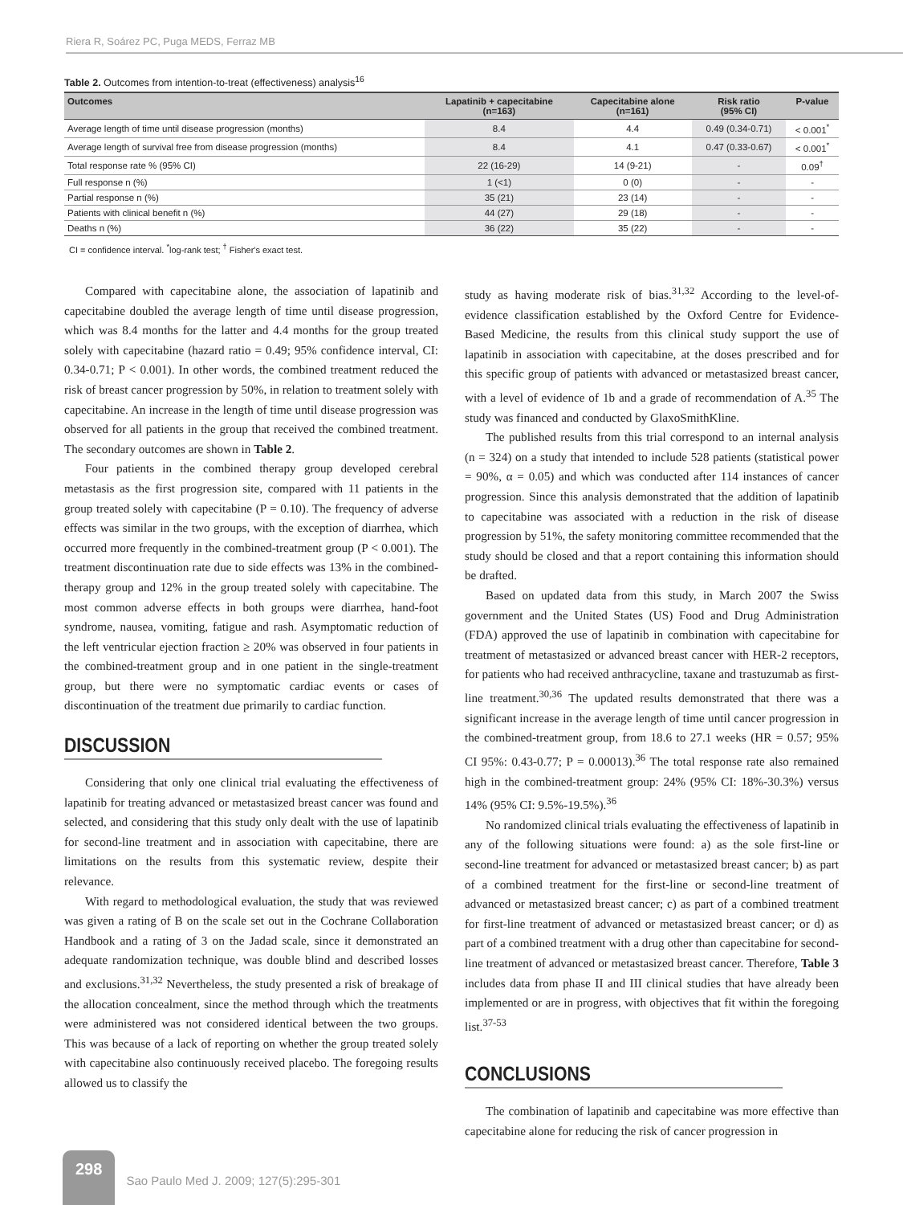Riera R, Soárez PC, Puga MEDS, Ferraz MB
Table 2. Outcomes from intention-to-treat (effectiveness) analysis<sup>16</sup>
| Outcomes | Lapatinib + capecitabine (n=163) | Capecitabine alone (n=161) | Risk ratio (95% CI) | P-value |
| --- | --- | --- | --- | --- |
| Average length of time until disease progression (months) | 8.4 | 4.4 | 0.49 (0.34-0.71) | < 0.001<sup>*</sup> |
| Average length of survival free from disease progression (months) | 8.4 | 4.1 | 0.47 (0.33-0.67) | < 0.001<sup>*</sup> |
| Total response rate % (95% CI) | 22 (16-29) | 14 (9-21) | - | 0.09<sup>†</sup> |
| Full response n (%) | 1 (<1) | 0 (0) | - | - |
| Partial response n (%) | 35 (21) | 23 (14) | - | - |
| Patients with clinical benefit n (%) | 44 (27) | 29 (18) | - | - |
| Deaths n (%) | 36 (22) | 35 (22) | - | - |
CI = confidence interval. <sup>*</sup>log-rank test; <sup>†</sup> Fisher's exact test.
Compared with capecitabine alone, the association of lapatinib and capecitabine doubled the average length of time until disease progression, which was 8.4 months for the latter and 4.4 months for the group treated solely with capecitabine (hazard ratio = 0.49; 95% confidence interval, CI: 0.34-0.71; P < 0.001). In other words, the combined treatment reduced the risk of breast cancer progression by 50%, in relation to treatment solely with capecitabine. An increase in the length of time until disease progression was observed for all patients in the group that received the combined treatment. The secondary outcomes are shown in Table 2.
Four patients in the combined therapy group developed cerebral metastasis as the first progression site, compared with 11 patients in the group treated solely with capecitabine (P = 0.10). The frequency of adverse effects was similar in the two groups, with the exception of diarrhea, which occurred more frequently in the combined-treatment group (P < 0.001). The treatment discontinuation rate due to side effects was 13% in the combined-therapy group and 12% in the group treated solely with capecitabine. The most common adverse effects in both groups were diarrhea, hand-foot syndrome, nausea, vomiting, fatigue and rash. Asymptomatic reduction of the left ventricular ejection fraction ≥ 20% was observed in four patients in the combined-treatment group and in one patient in the single-treatment group, but there were no symptomatic cardiac events or cases of discontinuation of the treatment due primarily to cardiac function.
DISCUSSION
Considering that only one clinical trial evaluating the effectiveness of lapatinib for treating advanced or metastasized breast cancer was found and selected, and considering that this study only dealt with the use of lapatinib for second-line treatment and in association with capecitabine, there are limitations on the results from this systematic review, despite their relevance.
With regard to methodological evaluation, the study that was reviewed was given a rating of B on the scale set out in the Cochrane Collaboration Handbook and a rating of 3 on the Jadad scale, since it demonstrated an adequate randomization technique, was double blind and described losses and exclusions.<sup>31,32</sup> Nevertheless, the study presented a risk of breakage of the allocation concealment, since the method through which the treatments were administered was not considered identical between the two groups. This was because of a lack of reporting on whether the group treated solely with capecitabine also continuously received placebo. The foregoing results allowed us to classify the
study as having moderate risk of bias.<sup>31,32</sup> According to the level-of-evidence classification established by the Oxford Centre for Evidence-Based Medicine, the results from this clinical study support the use of lapatinib in association with capecitabine, at the doses prescribed and for this specific group of patients with advanced or metastasized breast cancer, with a level of evidence of 1b and a grade of recommendation of A.<sup>35</sup> The study was financed and conducted by GlaxoSmithKline.
The published results from this trial correspond to an internal analysis (n = 324) on a study that intended to include 528 patients (statistical power = 90%, α = 0.05) and which was conducted after 114 instances of cancer progression. Since this analysis demonstrated that the addition of lapatinib to capecitabine was associated with a reduction in the risk of disease progression by 51%, the safety monitoring committee recommended that the study should be closed and that a report containing this information should be drafted.
Based on updated data from this study, in March 2007 the Swiss government and the United States (US) Food and Drug Administration (FDA) approved the use of lapatinib in combination with capecitabine for treatment of metastasized or advanced breast cancer with HER-2 receptors, for patients who had received anthracycline, taxane and trastuzumab as first-line treatment.<sup>30,36</sup> The updated results demonstrated that there was a significant increase in the average length of time until cancer progression in the combined-treatment group, from 18.6 to 27.1 weeks (HR = 0.57; 95% CI 95%: 0.43-0.77; P = 0.00013).<sup>36</sup> The total response rate also remained high in the combined-treatment group: 24% (95% CI: 18%-30.3%) versus 14% (95% CI: 9.5%-19.5%).<sup>36</sup>
No randomized clinical trials evaluating the effectiveness of lapatinib in any of the following situations were found: a) as the sole first-line or second-line treatment for advanced or metastasized breast cancer; b) as part of a combined treatment for the first-line or second-line treatment of advanced or metastasized breast cancer; c) as part of a combined treatment for first-line treatment of advanced or metastasized breast cancer; or d) as part of a combined treatment with a drug other than capecitabine for second-line treatment of advanced or metastasized breast cancer. Therefore, Table 3 includes data from phase II and III clinical studies that have already been implemented or are in progress, with objectives that fit within the foregoing list.<sup>37-53</sup>
CONCLUSIONS
The combination of lapatinib and capecitabine was more effective than capecitabine alone for reducing the risk of cancer progression in
298 Sao Paulo Med J. 2009; 127(5):295-301